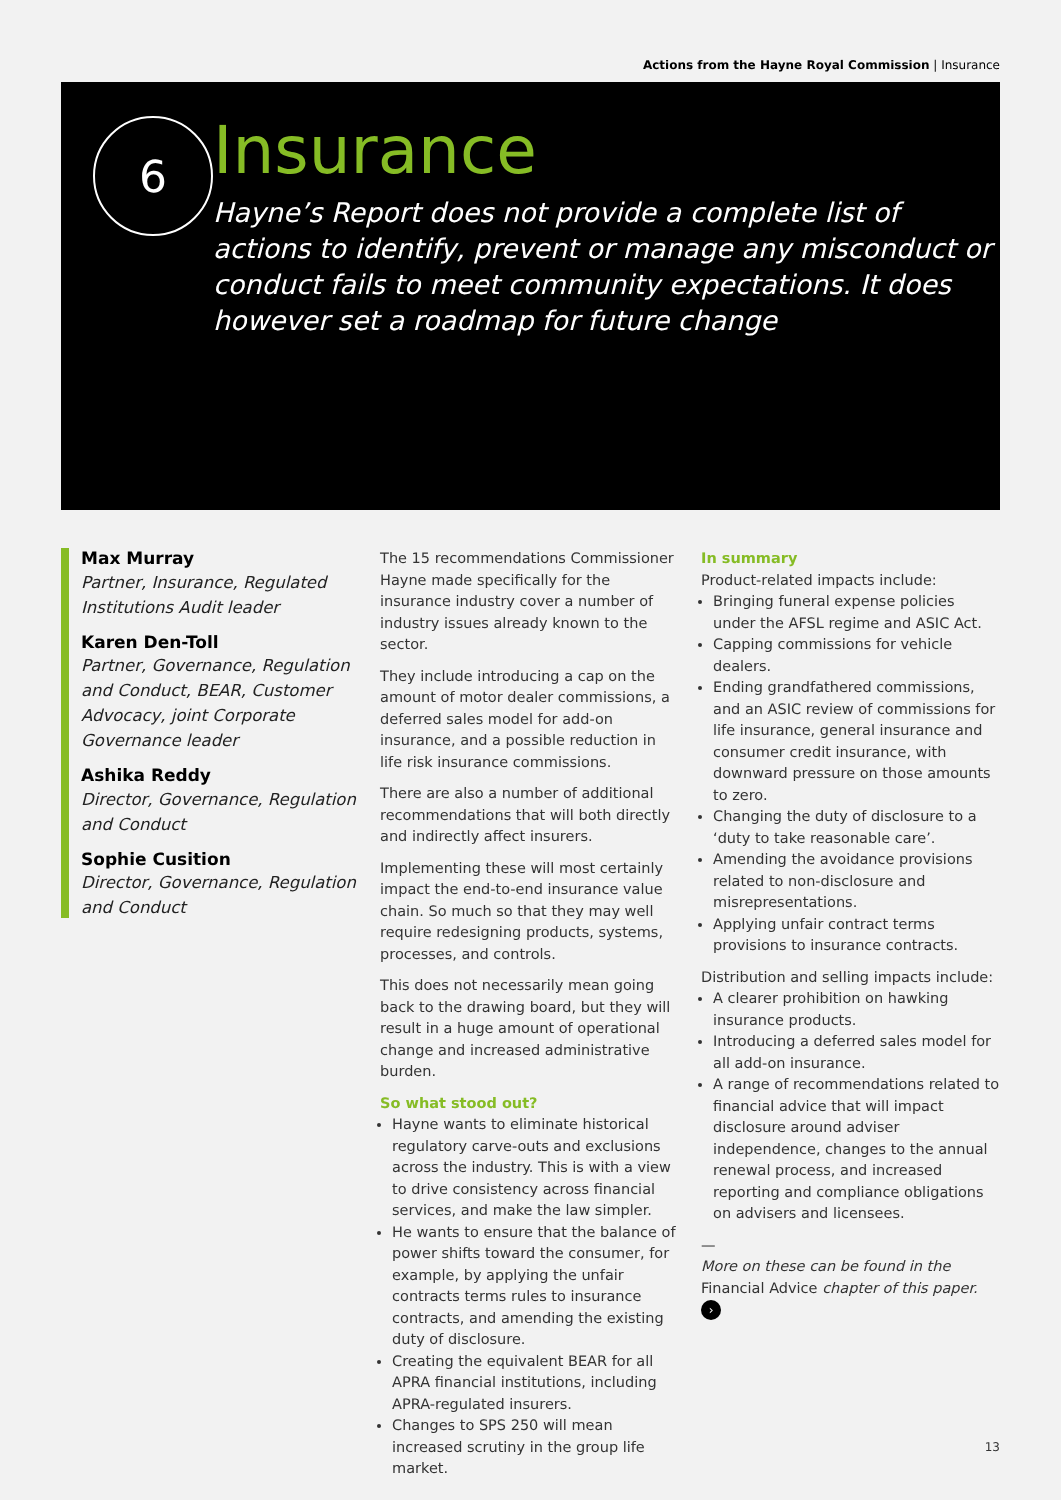Actions from the Hayne Royal Commission | Insurance
6
Insurance
Hayne’s Report does not provide a complete list of actions to identify, prevent or manage any misconduct or conduct fails to meet community expectations. It does however set a roadmap for future change
Max Murray
Partner, Insurance, Regulated Institutions Audit leader
Karen Den-Toll
Partner, Governance, Regulation and Conduct, BEAR, Customer Advocacy, joint Corporate Governance leader
Ashika Reddy
Director, Governance, Regulation and Conduct
Sophie Cusition
Director, Governance, Regulation and Conduct
The 15 recommendations Commissioner Hayne made specifically for the insurance industry cover a number of industry issues already known to the sector.
They include introducing a cap on the amount of motor dealer commissions, a deferred sales model for add-on insurance, and a possible reduction in life risk insurance commissions.
There are also a number of additional recommendations that will both directly and indirectly affect insurers.
Implementing these will most certainly impact the end-to-end insurance value chain. So much so that they may well require redesigning products, systems, processes, and controls.
This does not necessarily mean going back to the drawing board, but they will result in a huge amount of operational change and increased administrative burden.
So what stood out?
Hayne wants to eliminate historical regulatory carve-outs and exclusions across the industry. This is with a view to drive consistency across financial services, and make the law simpler.
He wants to ensure that the balance of power shifts toward the consumer, for example, by applying the unfair contracts terms rules to insurance contracts, and amending the existing duty of disclosure.
Creating the equivalent BEAR for all APRA financial institutions, including APRA-regulated insurers.
Changes to SPS 250 will mean increased scrutiny in the group life market.
In summary
Product-related impacts include:
Bringing funeral expense policies under the AFSL regime and ASIC Act.
Capping commissions for vehicle dealers.
Ending grandfathered commissions, and an ASIC review of commissions for life insurance, general insurance and consumer credit insurance, with downward pressure on those amounts to zero.
Changing the duty of disclosure to a ‘duty to take reasonable care’.
Amending the avoidance provisions related to non-disclosure and misrepresentations.
Applying unfair contract terms provisions to insurance contracts.
Distribution and selling impacts include:
A clearer prohibition on hawking insurance products.
Introducing a deferred sales model for all add-on insurance.
A range of recommendations related to financial advice that will impact disclosure around adviser independence, changes to the annual renewal process, and increased reporting and compliance obligations on advisers and licensees.
—
More on these can be found in the Financial Advice chapter of this paper. ›
13